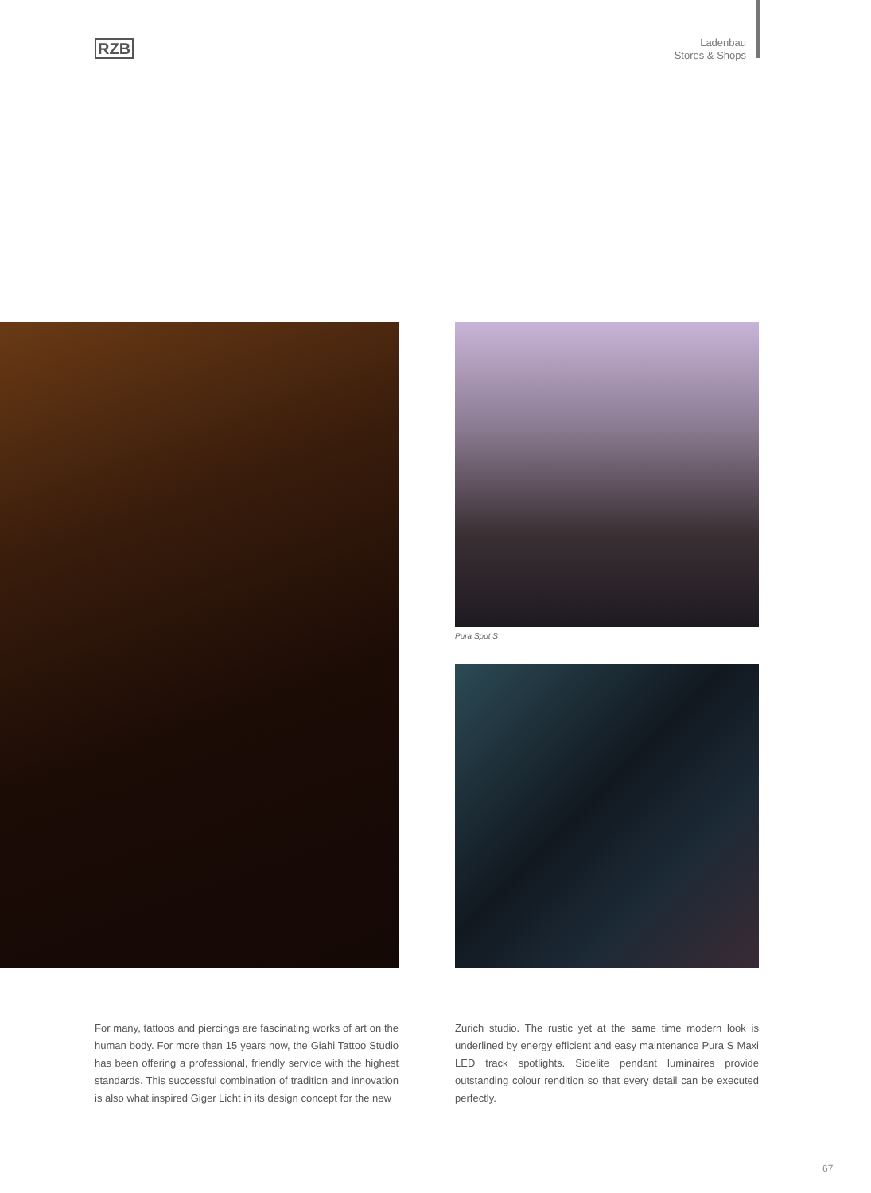RZB
Ladenbau
Stores & Shops
Pura Spot S
For many, tattoos and piercings are fascinating works of art on the human body. For more than 15 years now, the Giahi Tattoo Studio has been offering a professional, friendly service with the highest standards. This successful combination of tradition and innovation is also what inspired Giger Licht in its design concept for the new
Zurich studio. The rustic yet at the same time modern look is underlined by energy efficient and easy maintenance Pura S Maxi LED track spotlights. Sidelite pendant luminaires provide outstanding colour rendition so that every detail can be executed perfectly.
67